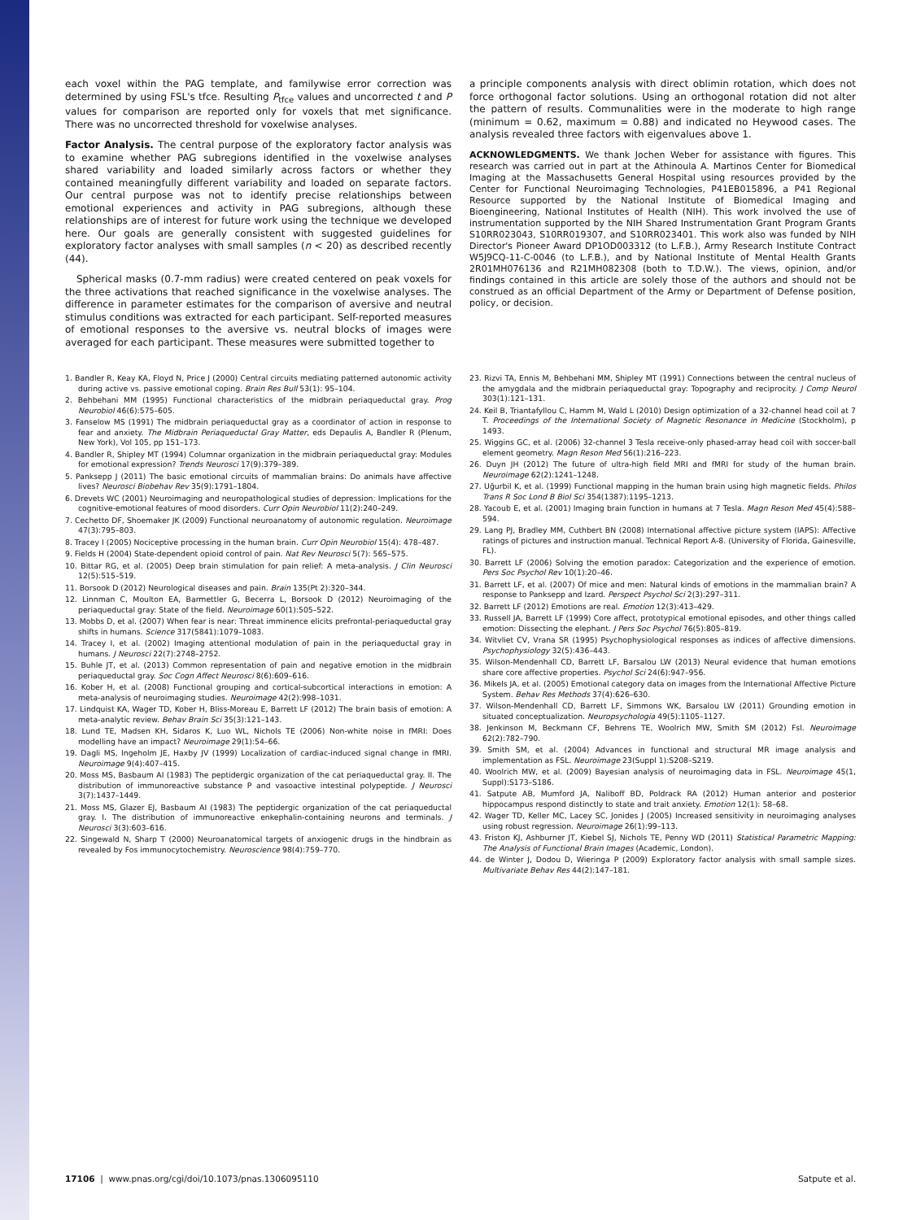each voxel within the PAG template, and familywise error correction was determined by using FSL's tfce. Resulting P<sub>tfce</sub> values and uncorrected t and P values for comparison are reported only for voxels that met significance. There was no uncorrected threshold for voxelwise analyses.
Factor Analysis. The central purpose of the exploratory factor analysis was to examine whether PAG subregions identified in the voxelwise analyses shared variability and loaded similarly across factors or whether they contained meaningfully different variability and loaded on separate factors. Our central purpose was not to identify precise relationships between emotional experiences and activity in PAG subregions, although these relationships are of interest for future work using the technique we developed here. Our goals are generally consistent with suggested guidelines for exploratory factor analyses with small samples (n < 20) as described recently (44).
Spherical masks (0.7-mm radius) were created centered on peak voxels for the three activations that reached significance in the voxelwise analyses. The difference in parameter estimates for the comparison of aversive and neutral stimulus conditions was extracted for each participant. Self-reported measures of emotional responses to the aversive vs. neutral blocks of images were averaged for each participant. These measures were submitted together to
a principle components analysis with direct oblimin rotation, which does not force orthogonal factor solutions. Using an orthogonal rotation did not alter the pattern of results. Communalities were in the moderate to high range (minimum = 0.62, maximum = 0.88) and indicated no Heywood cases. The analysis revealed three factors with eigenvalues above 1.
ACKNOWLEDGMENTS. We thank Jochen Weber for assistance with figures. This research was carried out in part at the Athinoula A. Martinos Center for Biomedical Imaging at the Massachusetts General Hospital using resources provided by the Center for Functional Neuroimaging Technologies, P41EB015896, a P41 Regional Resource supported by the National Institute of Biomedical Imaging and Bioengineering, National Institutes of Health (NIH). This work involved the use of instrumentation supported by the NIH Shared Instrumentation Grant Program Grants S10RR023043, S10RR019307, and S10RR023401. This work also was funded by NIH Director's Pioneer Award DP1OD003312 (to L.F.B.), Army Research Institute Contract W5J9CQ-11-C-0046 (to L.F.B.), and by National Institute of Mental Health Grants 2R01MH076136 and R21MH082308 (both to T.D.W.). The views, opinion, and/or findings contained in this article are solely those of the authors and should not be construed as an official Department of the Army or Department of Defense position, policy, or decision.
1. Bandler R, Keay KA, Floyd N, Price J (2000) Central circuits mediating patterned autonomic activity during active vs. passive emotional coping. Brain Res Bull 53(1): 95–104.
2. Behbehani MM (1995) Functional characteristics of the midbrain periaqueductal gray. Prog Neurobiol 46(6):575–605.
3. Fanselow MS (1991) The midbrain periaqueductal gray as a coordinator of action in response to fear and anxiety. The Midbrain Periaqueductal Gray Matter, eds Depaulis A, Bandler R (Plenum, New York), Vol 105, pp 151–173.
4. Bandler R, Shipley MT (1994) Columnar organization in the midbrain periaqueductal gray: Modules for emotional expression? Trends Neurosci 17(9):379–389.
5. Panksepp J (2011) The basic emotional circuits of mammalian brains: Do animals have affective lives? Neurosci Biobehav Rev 35(9):1791–1804.
6. Drevets WC (2001) Neuroimaging and neuropathological studies of depression: Implications for the cognitive-emotional features of mood disorders. Curr Opin Neurobiol 11(2):240–249.
7. Cechetto DF, Shoemaker JK (2009) Functional neuroanatomy of autonomic regulation. Neuroimage 47(3):795–803.
8. Tracey I (2005) Nociceptive processing in the human brain. Curr Opin Neurobiol 15(4): 478–487.
9. Fields H (2004) State-dependent opioid control of pain. Nat Rev Neurosci 5(7): 565–575.
10. Bittar RG, et al. (2005) Deep brain stimulation for pain relief: A meta-analysis. J Clin Neurosci 12(5):515–519.
11. Borsook D (2012) Neurological diseases and pain. Brain 135(Pt 2):320–344.
12. Linnman C, Moulton EA, Barmettler G, Becerra L, Borsook D (2012) Neuroimaging of the periaqueductal gray: State of the field. Neuroimage 60(1):505–522.
13. Mobbs D, et al. (2007) When fear is near: Threat imminence elicits prefrontal-periaqueductal gray shifts in humans. Science 317(5841):1079–1083.
14. Tracey I, et al. (2002) Imaging attentional modulation of pain in the periaqueductal gray in humans. J Neurosci 22(7):2748–2752.
15. Buhle JT, et al. (2013) Common representation of pain and negative emotion in the midbrain periaqueductal gray. Soc Cogn Affect Neurosci 8(6):609–616.
16. Kober H, et al. (2008) Functional grouping and cortical-subcortical interactions in emotion: A meta-analysis of neuroimaging studies. Neuroimage 42(2):998–1031.
17. Lindquist KA, Wager TD, Kober H, Bliss-Moreau E, Barrett LF (2012) The brain basis of emotion: A meta-analytic review. Behav Brain Sci 35(3):121–143.
18. Lund TE, Madsen KH, Sidaros K, Luo WL, Nichols TE (2006) Non-white noise in fMRI: Does modelling have an impact? Neuroimage 29(1):54–66.
19. Dagli MS, Ingeholm JE, Haxby JV (1999) Localization of cardiac-induced signal change in fMRI. Neuroimage 9(4):407–415.
20. Moss MS, Basbaum AI (1983) The peptidergic organization of the cat periaqueductal gray. II. The distribution of immunoreactive substance P and vasoactive intestinal polypeptide. J Neurosci 3(7):1437–1449.
21. Moss MS, Glazer EJ, Basbaum AI (1983) The peptidergic organization of the cat periaqueductal gray. I. The distribution of immunoreactive enkephalin-containing neurons and terminals. J Neurosci 3(3):603–616.
22. Singewald N, Sharp T (2000) Neuroanatomical targets of anxiogenic drugs in the hindbrain as revealed by Fos immunocytochemistry. Neuroscience 98(4):759–770.
23. Rizvi TA, Ennis M, Behbehani MM, Shipley MT (1991) Connections between the central nucleus of the amygdala and the midbrain periaqueductal gray: Topography and reciprocity. J Comp Neurol 303(1):121–131.
24. Keil B, Triantafyllou C, Hamm M, Wald L (2010) Design optimization of a 32-channel head coil at 7 T. Proceedings of the International Society of Magnetic Resonance in Medicine (Stockholm), p 1493.
25. Wiggins GC, et al. (2006) 32-channel 3 Tesla receive-only phased-array head coil with soccer-ball element geometry. Magn Reson Med 56(1):216–223.
26. Duyn JH (2012) The future of ultra-high field MRI and fMRI for study of the human brain. Neuroimage 62(2):1241–1248.
27. Uğurbil K, et al. (1999) Functional mapping in the human brain using high magnetic fields. Philos Trans R Soc Lond B Biol Sci 354(1387):1195–1213.
28. Yacoub E, et al. (2001) Imaging brain function in humans at 7 Tesla. Magn Reson Med 45(4):588–594.
29. Lang PJ, Bradley MM, Cuthbert BN (2008) International affective picture system (IAPS): Affective ratings of pictures and instruction manual. Technical Report A-8. (University of Florida, Gainesville, FL).
30. Barrett LF (2006) Solving the emotion paradox: Categorization and the experience of emotion. Pers Soc Psychol Rev 10(1):20–46.
31. Barrett LF, et al. (2007) Of mice and men: Natural kinds of emotions in the mammalian brain? A response to Panksepp and Izard. Perspect Psychol Sci 2(3):297–311.
32. Barrett LF (2012) Emotions are real. Emotion 12(3):413–429.
33. Russell JA, Barrett LF (1999) Core affect, prototypical emotional episodes, and other things called emotion: Dissecting the elephant. J Pers Soc Psychol 76(5):805–819.
34. Witvliet CV, Vrana SR (1995) Psychophysiological responses as indices of affective dimensions. Psychophysiology 32(5):436–443.
35. Wilson-Mendenhall CD, Barrett LF, Barsalou LW (2013) Neural evidence that human emotions share core affective properties. Psychol Sci 24(6):947–956.
36. Mikels JA, et al. (2005) Emotional category data on images from the International Affective Picture System. Behav Res Methods 37(4):626–630.
37. Wilson-Mendenhall CD, Barrett LF, Simmons WK, Barsalou LW (2011) Grounding emotion in situated conceptualization. Neuropsychologia 49(5):1105–1127.
38. Jenkinson M, Beckmann CF, Behrens TE, Woolrich MW, Smith SM (2012) Fsl. Neuroimage 62(2):782–790.
39. Smith SM, et al. (2004) Advances in functional and structural MR image analysis and implementation as FSL. Neuroimage 23(Suppl 1):S208–S219.
40. Woolrich MW, et al. (2009) Bayesian analysis of neuroimaging data in FSL. Neuroimage 45(1, Suppl):S173–S186.
41. Satpute AB, Mumford JA, Naliboff BD, Poldrack RA (2012) Human anterior and posterior hippocampus respond distinctly to state and trait anxiety. Emotion 12(1): 58–68.
42. Wager TD, Keller MC, Lacey SC, Jonides J (2005) Increased sensitivity in neuroimaging analyses using robust regression. Neuroimage 26(1):99–113.
43. Friston KJ, Ashburner JT, Kiebel SJ, Nichols TE, Penny WD (2011) Statistical Parametric Mapping: The Analysis of Functional Brain Images (Academic, London).
44. de Winter J, Dodou D, Wieringa P (2009) Exploratory factor analysis with small sample sizes. Multivariate Behav Res 44(2):147–181.
17106 | www.pnas.org/cgi/doi/10.1073/pnas.1306095110 Satpute et al.